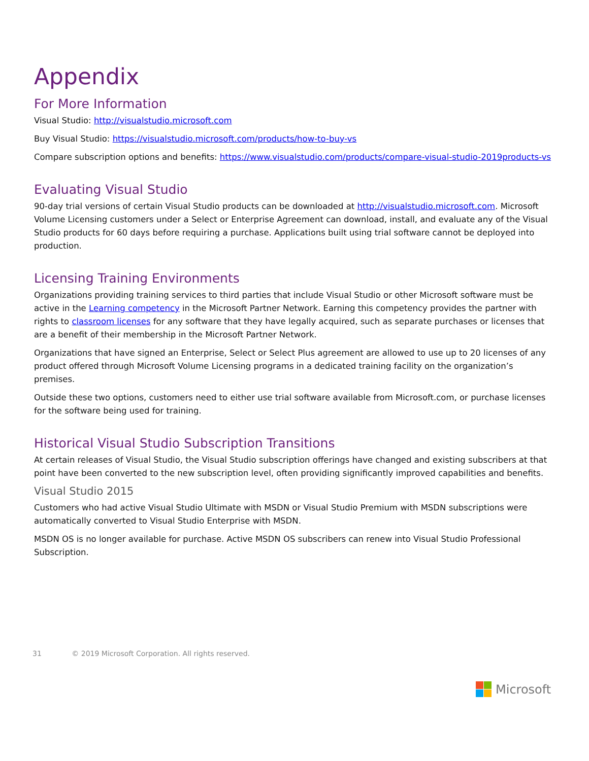Appendix
For More Information
Visual Studio: http://visualstudio.microsoft.com
Buy Visual Studio: https://visualstudio.microsoft.com/products/how-to-buy-vs
Compare subscription options and benefits: https://www.visualstudio.com/products/compare-visual-studio-2019products-vs
Evaluating Visual Studio
90-day trial versions of certain Visual Studio products can be downloaded at http://visualstudio.microsoft.com. Microsoft Volume Licensing customers under a Select or Enterprise Agreement can download, install, and evaluate any of the Visual Studio products for 60 days before requiring a purchase. Applications built using trial software cannot be deployed into production.
Licensing Training Environments
Organizations providing training services to third parties that include Visual Studio or other Microsoft software must be active in the Learning competency in the Microsoft Partner Network. Earning this competency provides the partner with rights to classroom licenses for any software that they have legally acquired, such as separate purchases or licenses that are a benefit of their membership in the Microsoft Partner Network.
Organizations that have signed an Enterprise, Select or Select Plus agreement are allowed to use up to 20 licenses of any product offered through Microsoft Volume Licensing programs in a dedicated training facility on the organization’s premises.
Outside these two options, customers need to either use trial software available from Microsoft.com, or purchase licenses for the software being used for training.
Historical Visual Studio Subscription Transitions
At certain releases of Visual Studio, the Visual Studio subscription offerings have changed and existing subscribers at that point have been converted to the new subscription level, often providing significantly improved capabilities and benefits.
Visual Studio 2015
Customers who had active Visual Studio Ultimate with MSDN or Visual Studio Premium with MSDN subscriptions were automatically converted to Visual Studio Enterprise with MSDN.
MSDN OS is no longer available for purchase. Active MSDN OS subscribers can renew into Visual Studio Professional Subscription.
31 © 2019 Microsoft Corporation. All rights reserved.
Microsoft